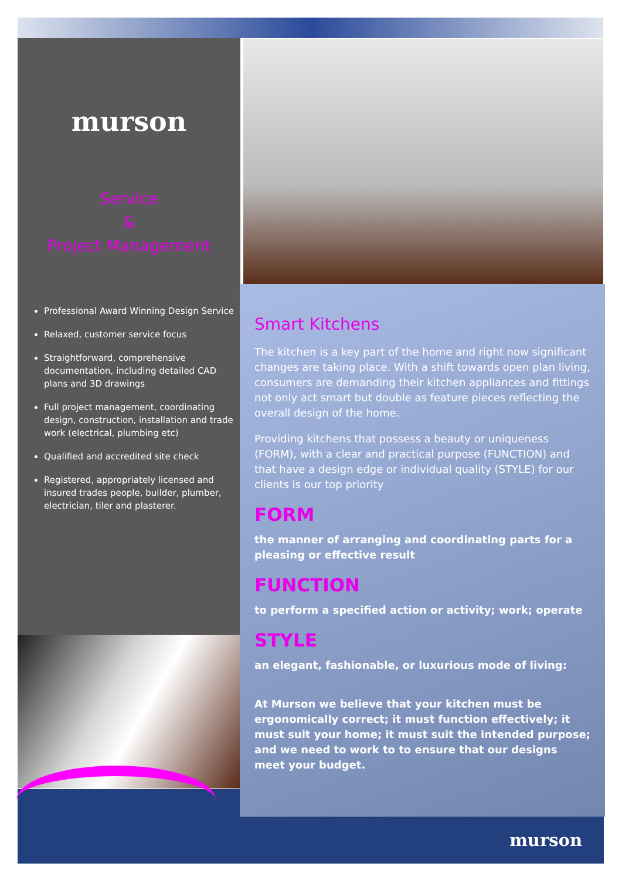murson
Service
&
Project Management
Professional Award Winning Design Service
Relaxed, customer service focus
Straightforward, comprehensive documentation, including detailed CAD plans and 3D drawings
Full project management, coordinating design, construction, installation and trade work (electrical, plumbing etc)
Qualified and accredited site check
Registered, appropriately licensed and insured trades people, builder, plumber, electrician, tiler and plasterer.
Smart Kitchens
The kitchen is a key part of the home and right now significant changes are taking place. With a shift towards open plan living, consumers are demanding their kitchen appliances and fittings not only act smart but double as feature pieces reflecting the overall design of the home.
Providing kitchens that possess a beauty or uniqueness (FORM), with a clear and practical purpose (FUNCTION) and that have a design edge or individual quality (STYLE) for our clients is our top priority
FORM
the manner of arranging and coordinating parts for a pleasing or effective result
FUNCTION
to perform a specified action or activity; work; operate
STYLE
an elegant, fashionable, or luxurious mode of living:
At Murson we believe that your kitchen must be ergonomically correct; it must function effectively; it must suit your home; it must suit the intended purpose; and we need to work to to ensure that our designs meet your budget.
murson